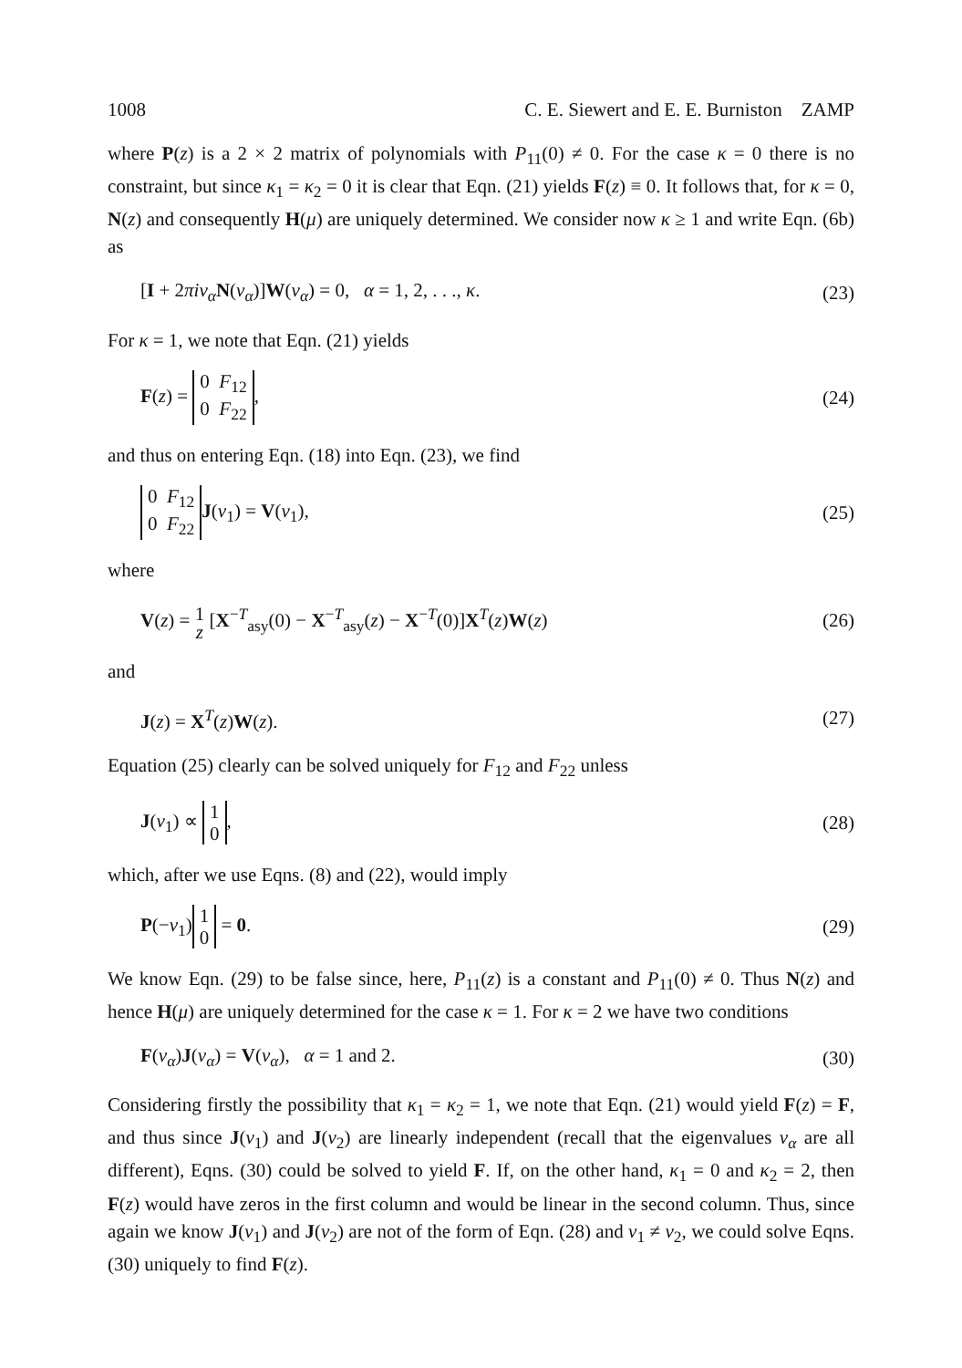1008 C. E. Siewert and E. E. Burniston ZAMP
where P(z) is a 2 × 2 matrix of polynomials with P<sub>11</sub>(0) ≠ 0. For the case κ = 0 there is no constraint, but since κ<sub>1</sub> = κ<sub>2</sub> = 0 it is clear that Eqn. (21) yields F(z) ≡ 0. It follows that, for κ = 0, N(z) and consequently H(μ) are uniquely determined. We consider now κ ≥ 1 and write Eqn. (6b) as
[I + 2πiν<sub>α</sub> N(ν<sub>α</sub>)]W(ν<sub>α</sub>) = 0, α = 1, 2, . . ., κ. (23)
For κ = 1, we note that Eqn. (21) yields
F(z) = 0 F<sub>12</sub>
0 F<sub>22</sub>, (24)
and thus on entering Eqn. (18) into Eqn. (23), we find
0 F<sub>12</sub>
0 F<sub>22</sub> J(ν<sub>1</sub>) = V(ν<sub>1</sub>), (25)
where
V(z) = 1
z [X<sup>−T</sup><sub>asy</sub>(0) − X<sup>−T</sup><sub>asy</sub>(z) − X<sup>−T</sup>(0)]X<sup>T</sup>(z)W(z) (26)
and
J(z) = X<sup>T</sup>(z)W(z). (27)
Equation (25) clearly can be solved uniquely for F<sub>12</sub> and F<sub>22</sub> unless
J(ν<sub>1</sub>) ∝ 1
0, (28)
which, after we use Eqns. (8) and (22), would imply
P(−ν<sub>1</sub>) 1
0 = 0. (29)
We know Eqn. (29) to be false since, here, P<sub>11</sub>(z) is a constant and P<sub>11</sub>(0) ≠ 0. Thus N(z) and hence H(μ) are uniquely determined for the case κ = 1. For κ = 2 we have two conditions
F(ν<sub>α</sub>)J(ν<sub>α</sub>) = V(ν<sub>α</sub>), α = 1 and 2. (30)
Considering firstly the possibility that κ<sub>1</sub> = κ<sub>2</sub> = 1, we note that Eqn. (21) would yield F(z) = F, and thus since J(ν<sub>1</sub>) and J(ν<sub>2</sub>) are linearly independent (recall that the eigenvalues ν<sub>α</sub> are all different), Eqns. (30) could be solved to yield F. If, on the other hand, κ<sub>1</sub> = 0 and κ<sub>2</sub> = 2, then F(z) would have zeros in the first column and would be linear in the second column. Thus, since again we know J(ν<sub>1</sub>) and J(ν<sub>2</sub>) are not of the form of Eqn. (28) and ν<sub>1</sub> ≠ ν<sub>2</sub>, we could solve Eqns. (30) uniquely to find F(z).